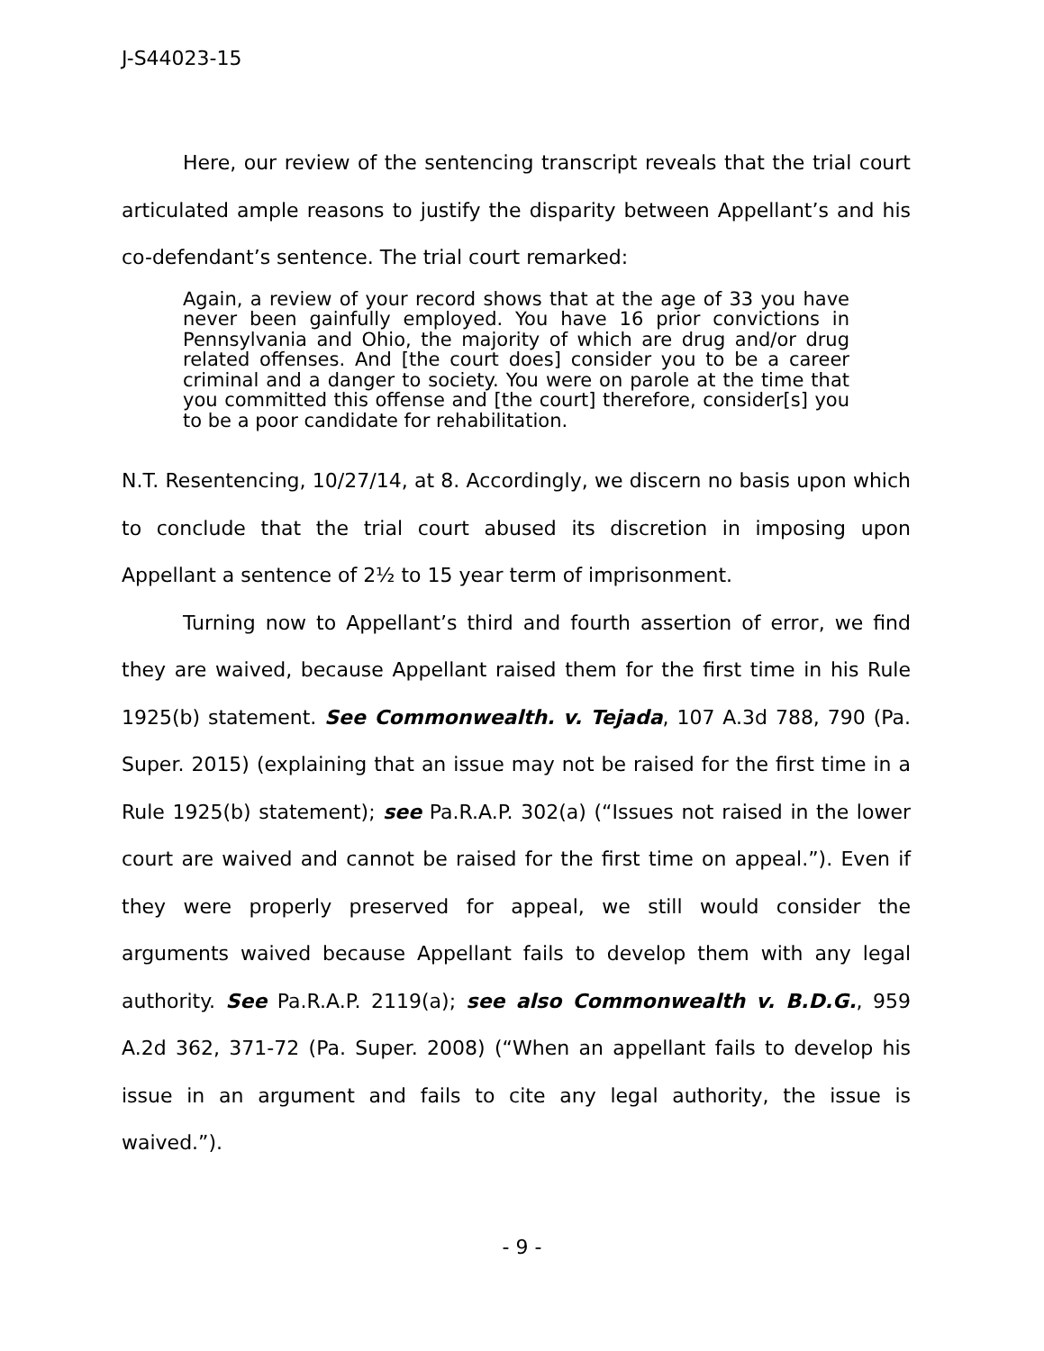J-S44023-15
Here, our review of the sentencing transcript reveals that the trial court articulated ample reasons to justify the disparity between Appellant’s and his co-defendant’s sentence. The trial court remarked:
Again, a review of your record shows that at the age of 33 you have never been gainfully employed. You have 16 prior convictions in Pennsylvania and Ohio, the majority of which are drug and/or drug related offenses. And [the court does] consider you to be a career criminal and a danger to society. You were on parole at the time that you committed this offense and [the court] therefore, consider[s] you to be a poor candidate for rehabilitation.
N.T. Resentencing, 10/27/14, at 8. Accordingly, we discern no basis upon which to conclude that the trial court abused its discretion in imposing upon Appellant a sentence of 2½ to 15 year term of imprisonment.
Turning now to Appellant’s third and fourth assertion of error, we find they are waived, because Appellant raised them for the first time in his Rule 1925(b) statement. See Commonwealth. v. Tejada, 107 A.3d 788, 790 (Pa. Super. 2015) (explaining that an issue may not be raised for the first time in a Rule 1925(b) statement); see Pa.R.A.P. 302(a) (“Issues not raised in the lower court are waived and cannot be raised for the first time on appeal.”). Even if they were properly preserved for appeal, we still would consider the arguments waived because Appellant fails to develop them with any legal authority. See Pa.R.A.P. 2119(a); see also Commonwealth v. B.D.G., 959 A.2d 362, 371-72 (Pa. Super. 2008) (“When an appellant fails to develop his issue in an argument and fails to cite any legal authority, the issue is waived.”).
- 9 -